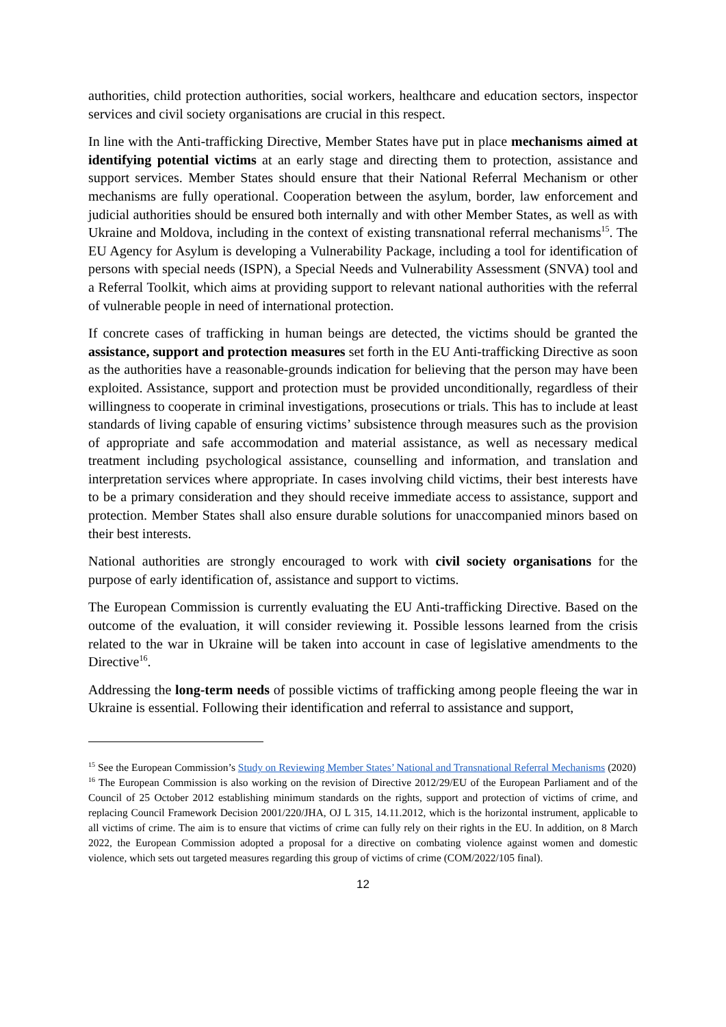authorities, child protection authorities, social workers, healthcare and education sectors, inspector services and civil society organisations are crucial in this respect.
In line with the Anti-trafficking Directive, Member States have put in place mechanisms aimed at identifying potential victims at an early stage and directing them to protection, assistance and support services. Member States should ensure that their National Referral Mechanism or other mechanisms are fully operational. Cooperation between the asylum, border, law enforcement and judicial authorities should be ensured both internally and with other Member States, as well as with Ukraine and Moldova, including in the context of existing transnational referral mechanisms<sup>15</sup>. The EU Agency for Asylum is developing a Vulnerability Package, including a tool for identification of persons with special needs (ISPN), a Special Needs and Vulnerability Assessment (SNVA) tool and a Referral Toolkit, which aims at providing support to relevant national authorities with the referral of vulnerable people in need of international protection.
If concrete cases of trafficking in human beings are detected, the victims should be granted the assistance, support and protection measures set forth in the EU Anti-trafficking Directive as soon as the authorities have a reasonable-grounds indication for believing that the person may have been exploited. Assistance, support and protection must be provided unconditionally, regardless of their willingness to cooperate in criminal investigations, prosecutions or trials. This has to include at least standards of living capable of ensuring victims’ subsistence through measures such as the provision of appropriate and safe accommodation and material assistance, as well as necessary medical treatment including psychological assistance, counselling and information, and translation and interpretation services where appropriate. In cases involving child victims, their best interests have to be a primary consideration and they should receive immediate access to assistance, support and protection. Member States shall also ensure durable solutions for unaccompanied minors based on their best interests.
National authorities are strongly encouraged to work with civil society organisations for the purpose of early identification of, assistance and support to victims.
The European Commission is currently evaluating the EU Anti-trafficking Directive. Based on the outcome of the evaluation, it will consider reviewing it. Possible lessons learned from the crisis related to the war in Ukraine will be taken into account in case of legislative amendments to the Directive<sup>16</sup>.
Addressing the long-term needs of possible victims of trafficking among people fleeing the war in Ukraine is essential. Following their identification and referral to assistance and support,
<sup>15</sup> See the European Commission’s Study on Reviewing Member States’ National and Transnational Referral Mechanisms (2020)
<sup>16</sup> The European Commission is also working on the revision of Directive 2012/29/EU of the European Parliament and of the Council of 25 October 2012 establishing minimum standards on the rights, support and protection of victims of crime, and replacing Council Framework Decision 2001/220/JHA, OJ L 315, 14.11.2012, which is the horizontal instrument, applicable to all victims of crime. The aim is to ensure that victims of crime can fully rely on their rights in the EU. In addition, on 8 March 2022, the European Commission adopted a proposal for a directive on combating violence against women and domestic violence, which sets out targeted measures regarding this group of victims of crime (COM/2022/105 final).
12